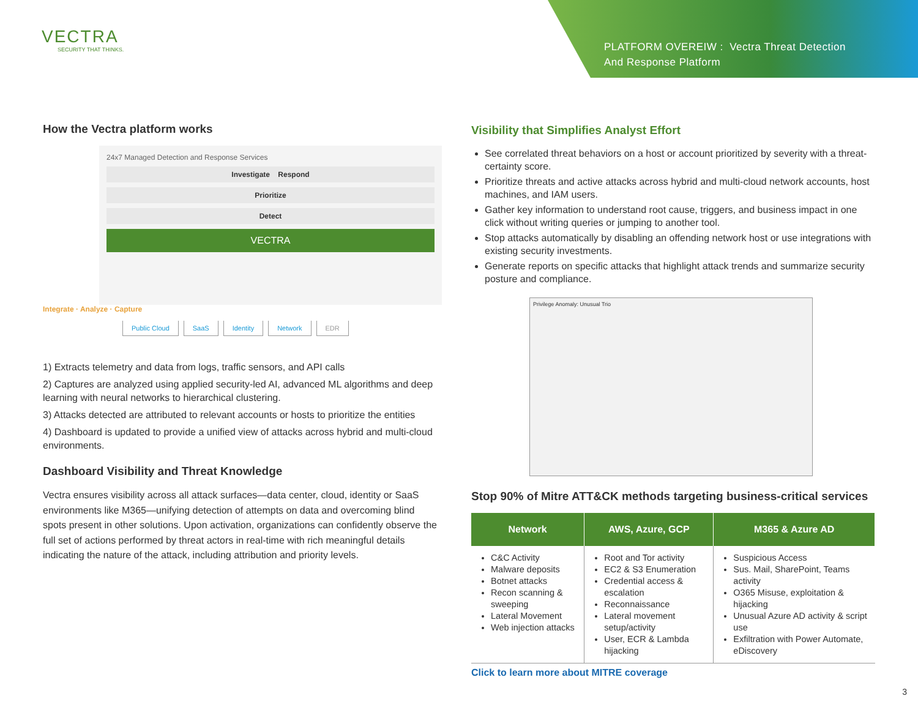VECTRA
SECURITY THAT THINKS.
PLATFORM OVEREIW : Vectra Threat Detection
And Response Platform
How the Vectra platform works
24x7 Managed Detection and Response Services
Investigate Respond
Prioritize
Detect
VECTRA
Integrate · Analyze · Capture
Public Cloud SaaS Identity Network EDR
1) Extracts telemetry and data from logs, traffic sensors, and API calls
2) Captures are analyzed using applied security-led AI, advanced ML algorithms and deep learning with neural networks to hierarchical clustering.
3) Attacks detected are attributed to relevant accounts or hosts to prioritize the entities
4) Dashboard is updated to provide a unified view of attacks across hybrid and multi-cloud environments.
Dashboard Visibility and Threat Knowledge
Vectra ensures visibility across all attack surfaces—data center, cloud, identity or SaaS environments like M365—unifying detection of attempts on data and overcoming blind spots present in other solutions. Upon activation, organizations can confidently observe the full set of actions performed by threat actors in real-time with rich meaningful details indicating the nature of the attack, including attribution and priority levels.
Visibility that Simplifies Analyst Effort
See correlated threat behaviors on a host or account prioritized by severity with a threat-certainty score.
Prioritize threats and active attacks across hybrid and multi-cloud network accounts, host machines, and IAM users.
Gather key information to understand root cause, triggers, and business impact in one click without writing queries or jumping to another tool.
Stop attacks automatically by disabling an offending network host or use integrations with existing security investments.
Generate reports on specific attacks that highlight attack trends and summarize security posture and compliance.
Privilege Anomaly: Unusual Trio
Stop 90% of Mitre ATT&CK methods targeting business-critical services
| Network | AWS, Azure, GCP | M365 & Azure AD |
| --- | --- | --- |
| C&C Activity Malware deposits Botnet attacks Recon scanning & sweeping Lateral Movement Web injection attacks | Root and Tor activity EC2 & S3 Enumeration Credential access & escalation Reconnaissance Lateral movement setup/activity User, ECR & Lambda hijacking | Suspicious Access Sus. Mail, SharePoint, Teams activity O365 Misuse, exploitation & hijacking Unusual Azure AD activity & script use Exfiltration with Power Automate, eDiscovery |
Click to learn more about MITRE coverage
3